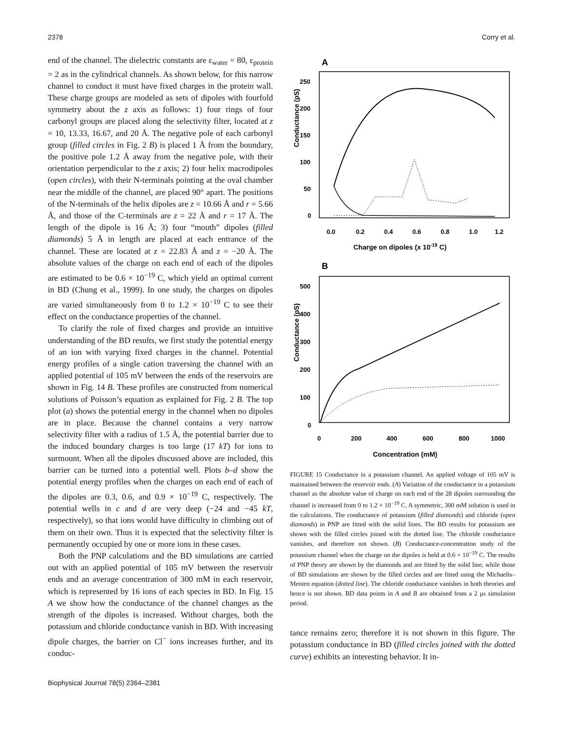2378 Corry et al.
end of the channel. The dielectric constants are ε<sub>water</sub> = 80, ε<sub>protein</sub> = 2 as in the cylindrical channels. As shown below, for this narrow channel to conduct it must have fixed charges in the protein wall. These charge groups are modeled as sets of dipoles with fourfold symmetry about the z axis as follows: 1) four rings of four carbonyl groups are placed along the selectivity filter, located at z = 10, 13.33, 16.67, and 20 Å. The negative pole of each carbonyl group (filled circles in Fig. 2 B) is placed 1 Å from the boundary, the positive pole 1.2 Å away from the negative pole, with their orientation perpendicular to the z axis; 2) four helix macrodipoles (open circles), with their N-terminals pointing at the oval chamber near the middle of the channel, are placed 90° apart. The positions of the N-terminals of the helix dipoles are z = 10.66 Å and r = 5.66 Å, and those of the C-terminals are z = 22 Å and r = 17 Å. The length of the dipole is 16 Å; 3) four “mouth” dipoles (filled diamonds) 5 Å in length are placed at each entrance of the channel. These are located at z = 22.83 Å and z = −20 Å. The absolute values of the charge on each end of each of the dipoles are estimated to be 0.6 × 10<sup>−19</sup> C, which yield an optimal current in BD (Chung et al., 1999). In one study, the charges on dipoles are varied simultaneously from 0 to 1.2 × 10<sup>−19</sup> C to see their effect on the conductance properties of the channel.
To clarify the role of fixed charges and provide an intuitive understanding of the BD results, we first study the potential energy of an ion with varying fixed charges in the channel. Potential energy profiles of a single cation traversing the channel with an applied potential of 105 mV between the ends of the reservoirs are shown in Fig. 14 B. These profiles are constructed from numerical solutions of Poisson’s equation as explained for Fig. 2 B. The top plot (a) shows the potential energy in the channel when no dipoles are in place. Because the channel contains a very narrow selectivity filter with a radius of 1.5 Å, the potential barrier due to the induced boundary charges is too large (17 kT) for ions to surmount. When all the dipoles discussed above are included, this barrier can be turned into a potential well. Plots b–d show the potential energy profiles when the charges on each end of each of the dipoles are 0.3, 0.6, and 0.9 × 10<sup>−19</sup> C, respectively. The potential wells in c and d are very deep (−24 and −45 kT, respectively), so that ions would have difficulty in climbing out of them on their own. Thus it is expected that the selectivity filter is permanently occupied by one or more ions in these cases.
Both the PNP calculations and the BD simulations are carried out with an applied potential of 105 mV between the reservoir ends and an average concentration of 300 mM in each reservoir, which is represented by 16 ions of each species in BD. In Fig. 15 A we show how the conductance of the channel changes as the strength of the dipoles is increased. Without charges, both the potassium and chloride conductance vanish in BD. With increasing dipole charges, the barrier on Cl<sup>−</sup> ions increases further, and its conduc-
A
Conductance (pS)
250
200
150
100
50
0
0.0
0.2
0.4
0.6
0.8
1.0
1.2
Charge on dipoles (x 10-19 C)
B
Conductance (pS)
500
400
300
200
100
0
0
200
400
600
800
1000
Concentration (mM)
FIGURE 15 Conductance in a potassium channel. An applied voltage of 105 mV is maintained between the reservoir ends. (A) Variation of the conductance in a potassium channel as the absolute value of charge on each end of the 28 dipoles surrounding the channel is increased from 0 to 1.2 × 10<sup>−19</sup> C. A symmetric, 300 mM solution is used in the calculations. The conductance of potassium (filled diamonds) and chloride (open diamonds) in PNP are fitted with the solid lines. The BD results for potassium are shown with the filled circles joined with the dotted line. The chloride conductance vanishes, and therefore not shown. (B) Conductance-concentration study of the potassium channel when the charge on the dipoles is held at 0.6 × 10<sup>−19</sup> C. The results of PNP theory are shown by the diamonds and are fitted by the solid line, while those of BD simulations are shown by the filled circles and are fitted using the Michaelis–Menten equation (dotted line). The chloride conductance vanishes in both theories and hence is not shown. BD data points in A and B are obtained from a 2 μs simulation period.
tance remains zero; therefore it is not shown in this figure. The potassium conductance in BD (filled circles joined with the dotted curve) exhibits an interesting behavior. It in-
Biophysical Journal 78(5) 2364–2381